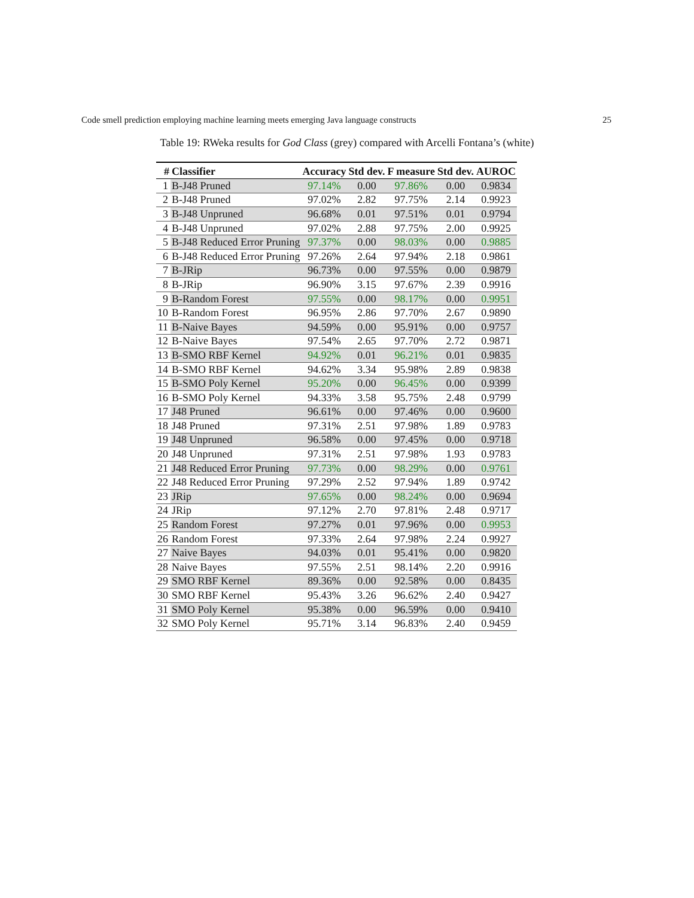Code smell prediction employing machine learning meets emerging Java language constructs 25
Table 19: RWeka results for God Class (grey) compared with Arcelli Fontana’s (white)
| # | Classifier | Accuracy | Std dev. | F measure | Std dev. | AUROC |
| --- | --- | --- | --- | --- | --- | --- |
| 1 | B-J48 Pruned | 97.14% | 0.00 | 97.86% | 0.00 | 0.9834 |
| 2 | B-J48 Pruned | 97.02% | 2.82 | 97.75% | 2.14 | 0.9923 |
| 3 | B-J48 Unpruned | 96.68% | 0.01 | 97.51% | 0.01 | 0.9794 |
| 4 | B-J48 Unpruned | 97.02% | 2.88 | 97.75% | 2.00 | 0.9925 |
| 5 | B-J48 Reduced Error Pruning | 97.37% | 0.00 | 98.03% | 0.00 | 0.9885 |
| 6 | B-J48 Reduced Error Pruning | 97.26% | 2.64 | 97.94% | 2.18 | 0.9861 |
| 7 | B-JRip | 96.73% | 0.00 | 97.55% | 0.00 | 0.9879 |
| 8 | B-JRip | 96.90% | 3.15 | 97.67% | 2.39 | 0.9916 |
| 9 | B-Random Forest | 97.55% | 0.00 | 98.17% | 0.00 | 0.9951 |
| 10 | B-Random Forest | 96.95% | 2.86 | 97.70% | 2.67 | 0.9890 |
| 11 | B-Naive Bayes | 94.59% | 0.00 | 95.91% | 0.00 | 0.9757 |
| 12 | B-Naive Bayes | 97.54% | 2.65 | 97.70% | 2.72 | 0.9871 |
| 13 | B-SMO RBF Kernel | 94.92% | 0.01 | 96.21% | 0.01 | 0.9835 |
| 14 | B-SMO RBF Kernel | 94.62% | 3.34 | 95.98% | 2.89 | 0.9838 |
| 15 | B-SMO Poly Kernel | 95.20% | 0.00 | 96.45% | 0.00 | 0.9399 |
| 16 | B-SMO Poly Kernel | 94.33% | 3.58 | 95.75% | 2.48 | 0.9799 |
| 17 | J48 Pruned | 96.61% | 0.00 | 97.46% | 0.00 | 0.9600 |
| 18 | J48 Pruned | 97.31% | 2.51 | 97.98% | 1.89 | 0.9783 |
| 19 | J48 Unpruned | 96.58% | 0.00 | 97.45% | 0.00 | 0.9718 |
| 20 | J48 Unpruned | 97.31% | 2.51 | 97.98% | 1.93 | 0.9783 |
| 21 | J48 Reduced Error Pruning | 97.73% | 0.00 | 98.29% | 0.00 | 0.9761 |
| 22 | J48 Reduced Error Pruning | 97.29% | 2.52 | 97.94% | 1.89 | 0.9742 |
| 23 | JRip | 97.65% | 0.00 | 98.24% | 0.00 | 0.9694 |
| 24 | JRip | 97.12% | 2.70 | 97.81% | 2.48 | 0.9717 |
| 25 | Random Forest | 97.27% | 0.01 | 97.96% | 0.00 | 0.9953 |
| 26 | Random Forest | 97.33% | 2.64 | 97.98% | 2.24 | 0.9927 |
| 27 | Naive Bayes | 94.03% | 0.01 | 95.41% | 0.00 | 0.9820 |
| 28 | Naive Bayes | 97.55% | 2.51 | 98.14% | 2.20 | 0.9916 |
| 29 | SMO RBF Kernel | 89.36% | 0.00 | 92.58% | 0.00 | 0.8435 |
| 30 | SMO RBF Kernel | 95.43% | 3.26 | 96.62% | 2.40 | 0.9427 |
| 31 | SMO Poly Kernel | 95.38% | 0.00 | 96.59% | 0.00 | 0.9410 |
| 32 | SMO Poly Kernel | 95.71% | 3.14 | 96.83% | 2.40 | 0.9459 |